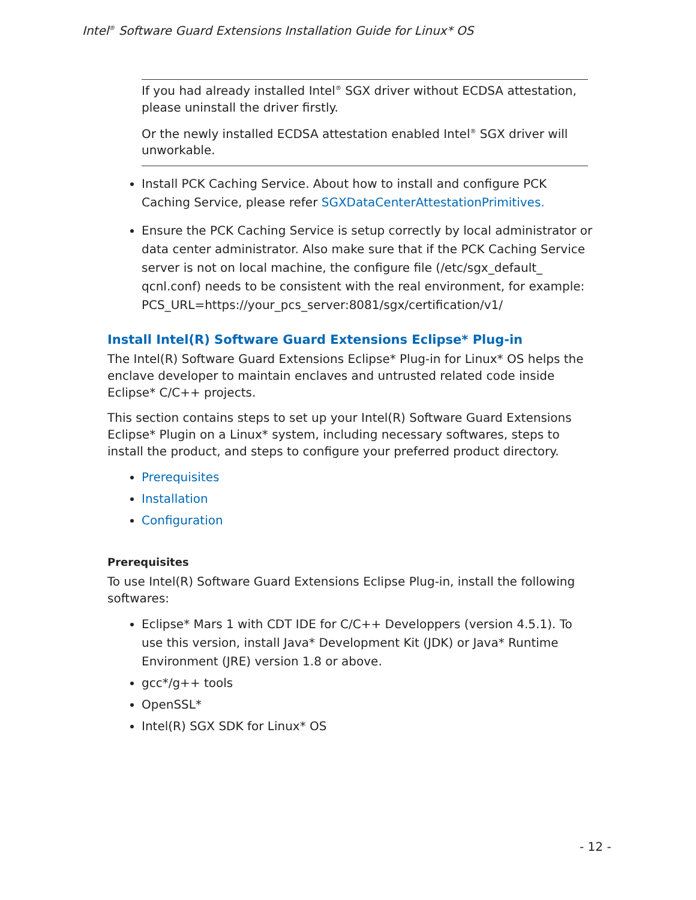Intel<sup>®</sup> Software Guard Extensions Installation Guide for Linux* OS
If you had already installed Intel<sup>®</sup> SGX driver without ECDSA attestation, please uninstall the driver firstly.
Or the newly installed ECDSA attestation enabled Intel<sup>®</sup> SGX driver will unworkable.
Install PCK Caching Service. About how to install and configure PCK Caching Service, please refer SGXDataCenterAttestationPrimitives.
Ensure the PCK Caching Service is setup correctly by local administrator or data center administrator. Also make sure that if the PCK Caching Service server is not on local machine, the configure file (/etc/sgx_default_ qcnl.conf) needs to be consistent with the real environment, for example: PCS_URL=https://your_pcs_server:8081/sgx/certification/v1/
Install Intel(R) Software Guard Extensions Eclipse* Plug-in
The Intel(R) Software Guard Extensions Eclipse* Plug-in for Linux* OS helps the enclave developer to maintain enclaves and untrusted related code inside Eclipse* C/C++ projects.
This section contains steps to set up your Intel(R) Software Guard Extensions Eclipse* Plugin on a Linux* system, including necessary softwares, steps to install the product, and steps to configure your preferred product directory.
Prerequisites
Installation
Configuration
Prerequisites
To use Intel(R) Software Guard Extensions Eclipse Plug-in, install the following softwares:
Eclipse* Mars 1 with CDT IDE for C/C++ Developpers (version 4.5.1). To use this version, install Java* Development Kit (JDK) or Java* Runtime Environment (JRE) version 1.8 or above.
gcc*/g++ tools
OpenSSL*
Intel(R) SGX SDK for Linux* OS
- 12 -